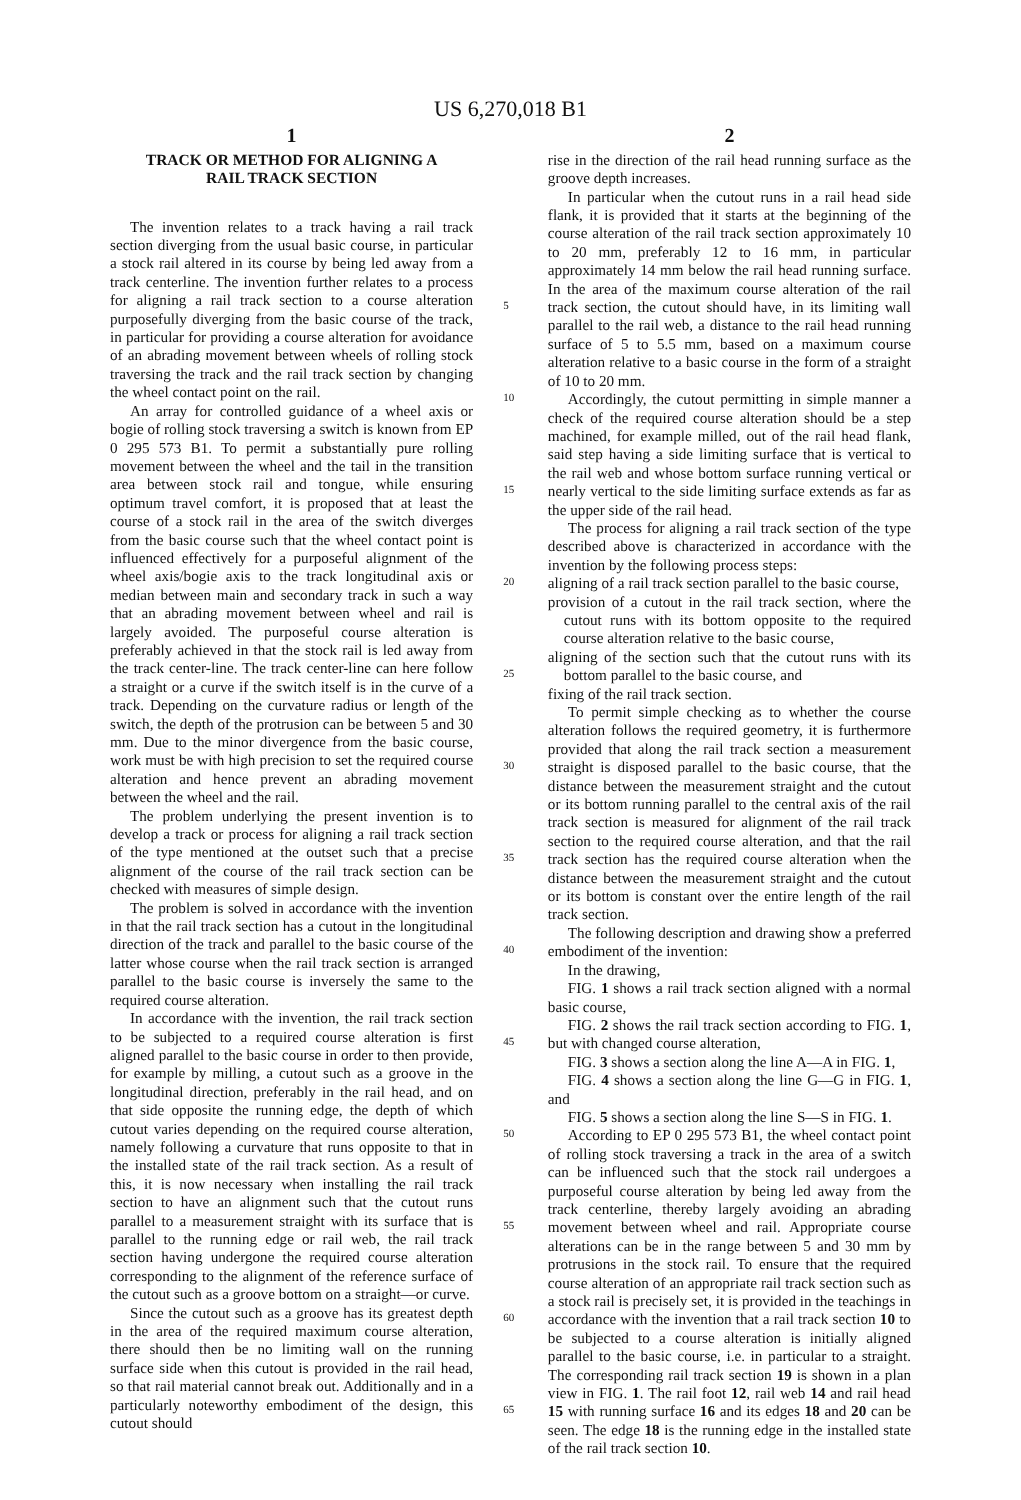US 6,270,018 B1
1
TRACK OR METHOD FOR ALIGNING A
RAIL TRACK SECTION
The invention relates to a track having a rail track section diverging from the usual basic course, in particular a stock rail altered in its course by being led away from a track centerline. The invention further relates to a process for aligning a rail track section to a course alteration purposefully diverging from the basic course of the track, in particular for providing a course alteration for avoidance of an abrading movement between wheels of rolling stock traversing the track and the rail track section by changing the wheel contact point on the rail.
An array for controlled guidance of a wheel axis or bogie of rolling stock traversing a switch is known from EP 0 295 573 B1. To permit a substantially pure rolling movement between the wheel and the tail in the transition area between stock rail and tongue, while ensuring optimum travel comfort, it is proposed that at least the course of a stock rail in the area of the switch diverges from the basic course such that the wheel contact point is influenced effectively for a purposeful alignment of the wheel axis/bogie axis to the track longitudinal axis or median between main and secondary track in such a way that an abrading movement between wheel and rail is largely avoided. The purposeful course alteration is preferably achieved in that the stock rail is led away from the track center-line. The track center-line can here follow a straight or a curve if the switch itself is in the curve of a track. Depending on the curvature radius or length of the switch, the depth of the protrusion can be between 5 and 30 mm. Due to the minor divergence from the basic course, work must be with high precision to set the required course alteration and hence prevent an abrading movement between the wheel and the rail.
The problem underlying the present invention is to develop a track or process for aligning a rail track section of the type mentioned at the outset such that a precise alignment of the course of the rail track section can be checked with measures of simple design.
The problem is solved in accordance with the invention in that the rail track section has a cutout in the longitudinal direction of the track and parallel to the basic course of the latter whose course when the rail track section is arranged parallel to the basic course is inversely the same to the required course alteration.
In accordance with the invention, the rail track section to be subjected to a required course alteration is first aligned parallel to the basic course in order to then provide, for example by milling, a cutout such as a groove in the longitudinal direction, preferably in the rail head, and on that side opposite the running edge, the depth of which cutout varies depending on the required course alteration, namely following a curvature that runs opposite to that in the installed state of the rail track section. As a result of this, it is now necessary when installing the rail track section to have an alignment such that the cutout runs parallel to a measurement straight with its surface that is parallel to the running edge or rail web, the rail track section having undergone the required course alteration corresponding to the alignment of the reference surface of the cutout such as a groove bottom on a straight—or curve.
Since the cutout such as a groove has its greatest depth in the area of the required maximum course alteration, there should then be no limiting wall on the running surface side when this cutout is provided in the rail head, so that rail material cannot break out. Additionally and in a particularly noteworthy embodiment of the design, this cutout should
5
10
15
20
25
30
35
40
45
50
55
60
65
2
rise in the direction of the rail head running surface as the groove depth increases.
In particular when the cutout runs in a rail head side flank, it is provided that it starts at the beginning of the course alteration of the rail track section approximately 10 to 20 mm, preferably 12 to 16 mm, in particular approximately 14 mm below the rail head running surface. In the area of the maximum course alteration of the rail track section, the cutout should have, in its limiting wall parallel to the rail web, a distance to the rail head running surface of 5 to 5.5 mm, based on a maximum course alteration relative to a basic course in the form of a straight of 10 to 20 mm.
Accordingly, the cutout permitting in simple manner a check of the required course alteration should be a step machined, for example milled, out of the rail head flank, said step having a side limiting surface that is vertical to the rail web and whose bottom surface running vertical or nearly vertical to the side limiting surface extends as far as the upper side of the rail head.
The process for aligning a rail track section of the type described above is characterized in accordance with the invention by the following process steps:
aligning of a rail track section parallel to the basic course,
provision of a cutout in the rail track section, where the cutout runs with its bottom opposite to the required course alteration relative to the basic course,
aligning of the section such that the cutout runs with its bottom parallel to the basic course, and
fixing of the rail track section.
To permit simple checking as to whether the course alteration follows the required geometry, it is furthermore provided that along the rail track section a measurement straight is disposed parallel to the basic course, that the distance between the measurement straight and the cutout or its bottom running parallel to the central axis of the rail track section is measured for alignment of the rail track section to the required course alteration, and that the rail track section has the required course alteration when the distance between the measurement straight and the cutout or its bottom is constant over the entire length of the rail track section.
The following description and drawing show a preferred embodiment of the invention:
In the drawing,
FIG. 1 shows a rail track section aligned with a normal basic course,
FIG. 2 shows the rail track section according to FIG. 1, but with changed course alteration,
FIG. 3 shows a section along the line A—A in FIG. 1,
FIG. 4 shows a section along the line G—G in FIG. 1, and
FIG. 5 shows a section along the line S—S in FIG. 1.
According to EP 0 295 573 B1, the wheel contact point of rolling stock traversing a track in the area of a switch can be influenced such that the stock rail undergoes a purposeful course alteration by being led away from the track centerline, thereby largely avoiding an abrading movement between wheel and rail. Appropriate course alterations can be in the range between 5 and 30 mm by protrusions in the stock rail. To ensure that the required course alteration of an appropriate rail track section such as a stock rail is precisely set, it is provided in the teachings in accordance with the invention that a rail track section 10 to be subjected to a course alteration is initially aligned parallel to the basic course, i.e. in particular to a straight. The corresponding rail track section 19 is shown in a plan view in FIG. 1. The rail foot 12, rail web 14 and rail head 15 with running surface 16 and its edges 18 and 20 can be seen. The edge 18 is the running edge in the installed state of the rail track section 10.